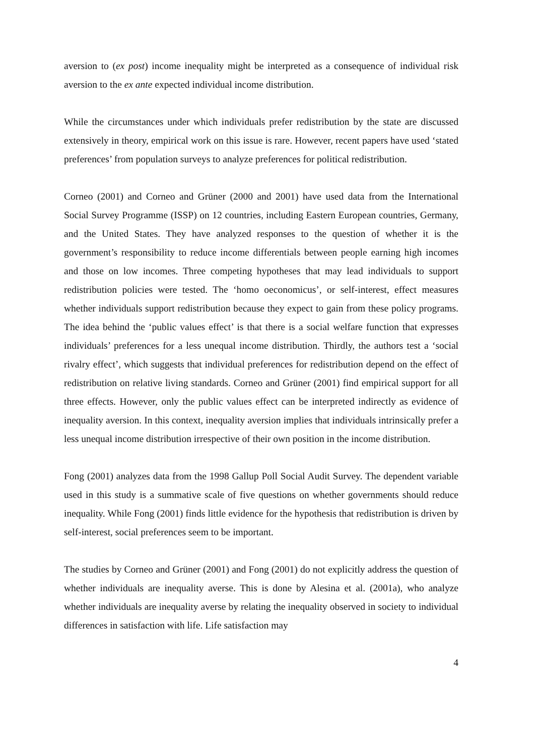aversion to (ex post) income inequality might be interpreted as a consequence of individual risk aversion to the ex ante expected individual income distribution.
While the circumstances under which individuals prefer redistribution by the state are discussed extensively in theory, empirical work on this issue is rare. However, recent papers have used ‘stated preferences’ from population surveys to analyze preferences for political redistribution.
Corneo (2001) and Corneo and Grüner (2000 and 2001) have used data from the International Social Survey Programme (ISSP) on 12 countries, including Eastern European countries, Germany, and the United States. They have analyzed responses to the question of whether it is the government’s responsibility to reduce income differentials between people earning high incomes and those on low incomes. Three competing hypotheses that may lead individuals to support redistribution policies were tested. The ‘homo oeconomicus’, or self-interest, effect measures whether individuals support redistribution because they expect to gain from these policy programs. The idea behind the ‘public values effect’ is that there is a social welfare function that expresses individuals’ preferences for a less unequal income distribution. Thirdly, the authors test a ‘social rivalry effect’, which suggests that individual preferences for redistribution depend on the effect of redistribution on relative living standards. Corneo and Grüner (2001) find empirical support for all three effects. However, only the public values effect can be interpreted indirectly as evidence of inequality aversion. In this context, inequality aversion implies that individuals intrinsically prefer a less unequal income distribution irrespective of their own position in the income distribution.
Fong (2001) analyzes data from the 1998 Gallup Poll Social Audit Survey. The dependent variable used in this study is a summative scale of five questions on whether governments should reduce inequality. While Fong (2001) finds little evidence for the hypothesis that redistribution is driven by self-interest, social preferences seem to be important.
The studies by Corneo and Grüner (2001) and Fong (2001) do not explicitly address the question of whether individuals are inequality averse. This is done by Alesina et al. (2001a), who analyze whether individuals are inequality averse by relating the inequality observed in society to individual differences in satisfaction with life. Life satisfaction may
4